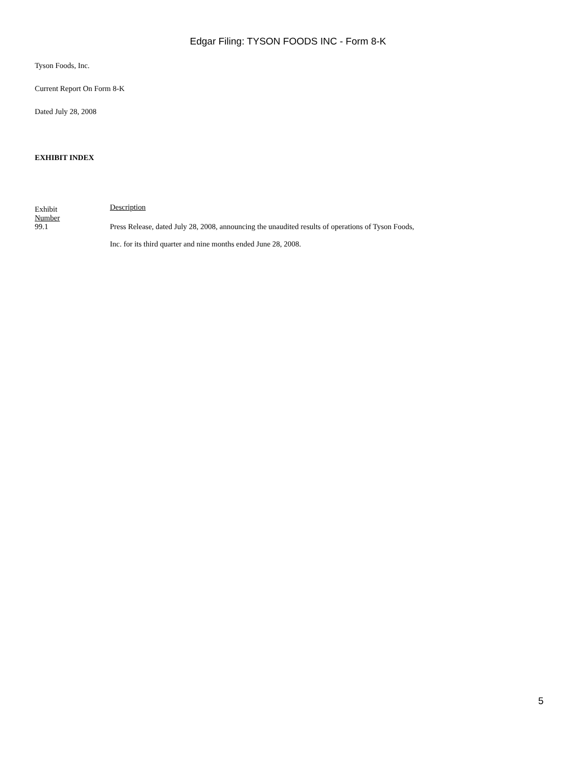Edgar Filing: TYSON FOODS INC - Form 8-K
Tyson Foods, Inc.
Current Report On Form 8-K
Dated July 28, 2008
EXHIBIT INDEX
| Exhibit Number | Description |
| 99.1 | Press Release, dated July 28, 2008, announcing the unaudited results of operations of Tyson Foods, Inc. for its third quarter and nine months ended June 28, 2008. |
5